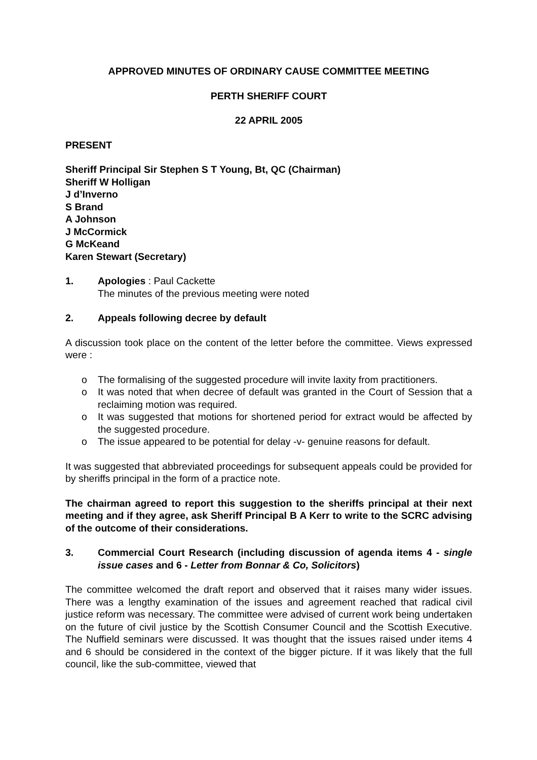APPROVED MINUTES OF ORDINARY CAUSE COMMITTEE MEETING
PERTH SHERIFF COURT
22 APRIL 2005
PRESENT
Sheriff Principal Sir Stephen S T Young, Bt, QC (Chairman)
Sheriff W Holligan
J d’Inverno
S Brand
A Johnson
J McCormick
G McKeand
Karen Stewart (Secretary)
1. Apologies : Paul Cackette
The minutes of the previous meeting were noted
2. Appeals following decree by default
A discussion took place on the content of the letter before the committee. Views expressed were :
o The formalising of the suggested procedure will invite laxity from practitioners.
o It was noted that when decree of default was granted in the Court of Session that a reclaiming motion was required.
o It was suggested that motions for shortened period for extract would be affected by the suggested procedure.
o The issue appeared to be potential for delay -v- genuine reasons for default.
It was suggested that abbreviated proceedings for subsequent appeals could be provided for by sheriffs principal in the form of a practice note.
The chairman agreed to report this suggestion to the sheriffs principal at their next meeting and if they agree, ask Sheriff Principal B A Kerr to write to the SCRC advising of the outcome of their considerations.
3. Commercial Court Research (including discussion of agenda items 4 - single issue cases and 6 - Letter from Bonnar & Co, Solicitors)
The committee welcomed the draft report and observed that it raises many wider issues. There was a lengthy examination of the issues and agreement reached that radical civil justice reform was necessary. The committee were advised of current work being undertaken on the future of civil justice by the Scottish Consumer Council and the Scottish Executive. The Nuffield seminars were discussed. It was thought that the issues raised under items 4 and 6 should be considered in the context of the bigger picture. If it was likely that the full council, like the sub-committee, viewed that